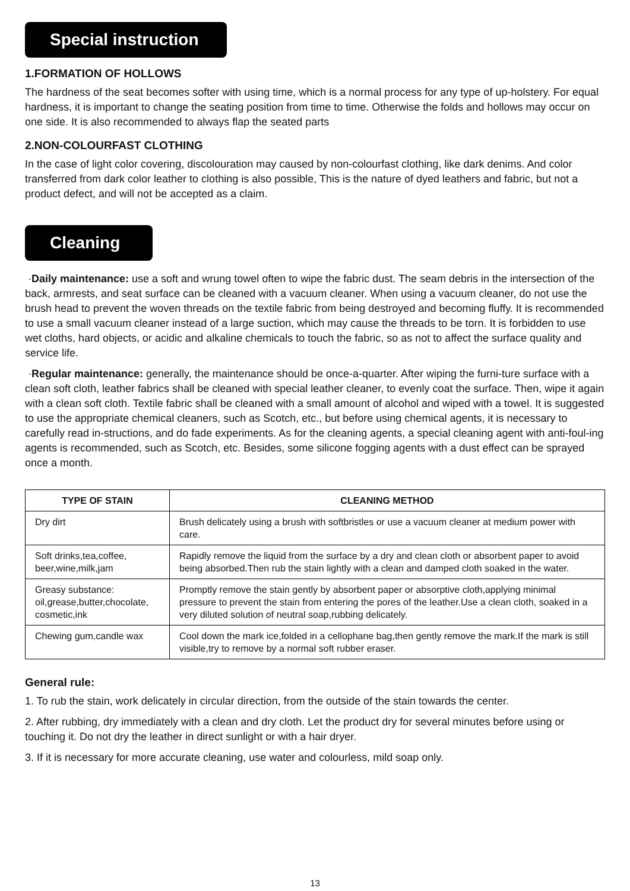Special instruction
1.FORMATION OF HOLLOWS
The hardness of the seat becomes softer with using time, which is a normal process for any type of up-holstery. For equal hardness, it is important to change the seating position from time to time. Otherwise the folds and hollows may occur on one side. It is also recommended to always flap the seated parts
2.NON-COLOURFAST CLOTHING
In the case of light color covering, discolouration may caused by non-colourfast clothing, like dark denims. And color transferred from dark color leather to clothing is also possible, This is the nature of dyed leathers and fabric, but not a product defect, and will not be accepted as a claim.
Cleaning
·Daily maintenance: use a soft and wrung towel often to wipe the fabric dust. The seam debris in the intersection of the back, armrests, and seat surface can be cleaned with a vacuum cleaner. When using a vacuum cleaner, do not use the brush head to prevent the woven threads on the textile fabric from being destroyed and becoming fluffy. It is recommended to use a small vacuum cleaner instead of a large suction, which may cause the threads to be torn. It is forbidden to use wet cloths, hard objects, or acidic and alkaline chemicals to touch the fabric, so as not to affect the surface quality and service life.
·Regular maintenance: generally, the maintenance should be once-a-quarter. After wiping the furni-ture surface with a clean soft cloth, leather fabrics shall be cleaned with special leather cleaner, to evenly coat the surface. Then, wipe it again with a clean soft cloth. Textile fabric shall be cleaned with a small amount of alcohol and wiped with a towel. It is suggested to use the appropriate chemical cleaners, such as Scotch, etc., but before using chemical agents, it is necessary to carefully read in-structions, and do fade experiments. As for the cleaning agents, a special cleaning agent with anti-foul-ing agents is recommended, such as Scotch, etc. Besides, some silicone fogging agents with a dust effect can be sprayed once a month.
| TYPE OF STAIN | CLEANING METHOD |
| --- | --- |
| Dry dirt | Brush delicately using a brush with softbristles or use a vacuum cleaner at medium power with care. |
| Soft drinks,tea,coffee, beer,wine,milk,jam | Rapidly remove the liquid from the surface by a dry and clean cloth or absorbent paper to avoid being absorbed.Then rub the stain lightly with a clean and damped cloth soaked in the water. |
| Greasy substance: oil,grease,butter,chocolate, cosmetic,ink | Promptly remove the stain gently by absorbent paper or absorptive cloth,applying minimal pressure to prevent the stain from entering the pores of the leather.Use a clean cloth, soaked in a very diluted solution of neutral soap,rubbing delicately. |
| Chewing gum,candle wax | Cool down the mark ice,folded in a cellophane bag,then gently remove the mark.If the mark is still visible,try to remove by a normal soft rubber eraser. |
General rule:
1. To rub the stain, work delicately in circular direction, from the outside of the stain towards the center.
2. After rubbing, dry immediately with a clean and dry cloth. Let the product dry for several minutes before using or touching it. Do not dry the leather in direct sunlight or with a hair dryer.
3. If it is necessary for more accurate cleaning, use water and colourless, mild soap only.
13